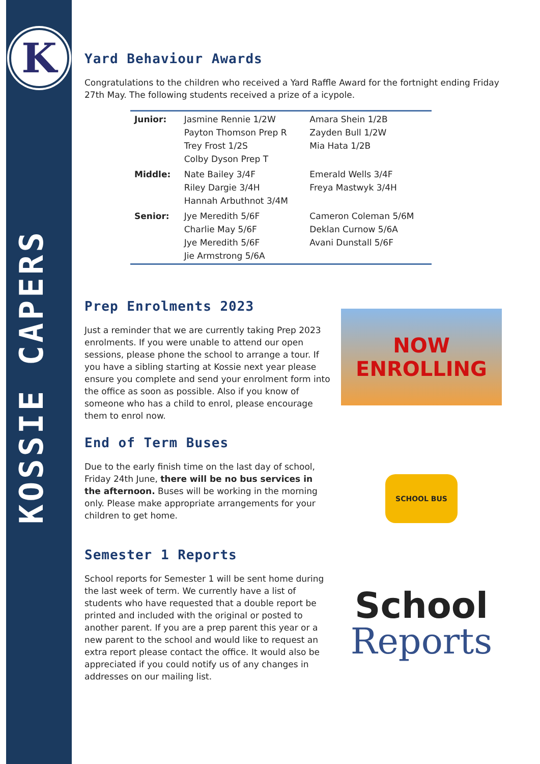K
KOSSIE CAPERS
Yard Behaviour Awards
Congratulations to the children who received a Yard Raffle Award for the fortnight ending Friday 27th May. The following students received a prize of a icypole.
| Junior: | Jasmine Rennie 1/2W Payton Thomson Prep R Trey Frost 1/2S Colby Dyson Prep T | Amara Shein 1/2B Zayden Bull 1/2W Mia Hata 1/2B |
| Middle: | Nate Bailey 3/4F Riley Dargie 3/4H Hannah Arbuthnot 3/4M | Emerald Wells 3/4F Freya Mastwyk 3/4H |
| Senior: | Jye Meredith 5/6F Charlie May 5/6F Jye Meredith 5/6F Jie Armstrong 5/6A | Cameron Coleman 5/6M Deklan Curnow 5/6A Avani Dunstall 5/6F |
Prep Enrolments 2023
Just a reminder that we are currently taking Prep 2023 enrolments. If you were unable to attend our open sessions, please phone the school to arrange a tour. If you have a sibling starting at Kossie next year please ensure you complete and send your enrolment form into the office as soon as possible. Also if you know of someone who has a child to enrol, please encourage them to enrol now.
NOW
ENROLLING
End of Term Buses
Due to the early finish time on the last day of school, Friday 24th June, there will be no bus services in the afternoon. Buses will be working in the morning only. Please make appropriate arrangements for your children to get home.
SCHOOL BUS
Semester 1 Reports
School reports for Semester 1 will be sent home during the last week of term. We currently have a list of students who have requested that a double report be printed and included with the original or posted to another parent. If you are a prep parent this year or a new parent to the school and would like to request an extra report please contact the office. It would also be appreciated if you could notify us of any changes in addresses on our mailing list.
School
Reports